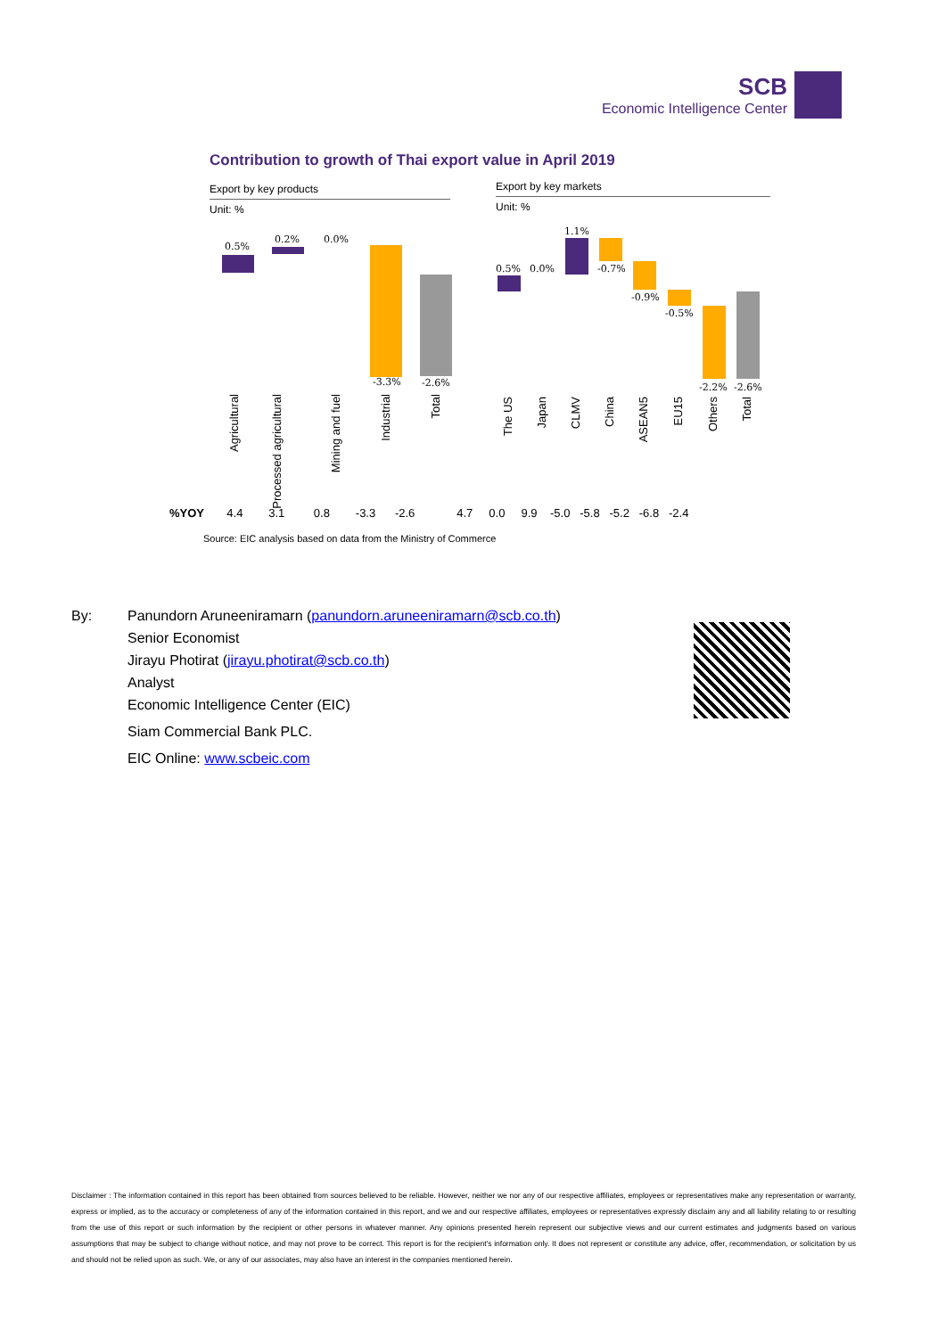SCB
Economic Intelligence Center
Contribution to growth of Thai export value in April 2019
Export by key products
Unit: %
0.5%
0.2% 0.0%
-3.3% -2.6%
Agricultural
Processed agricultural
Mining and fuel
Industrial
Total
Export by key markets
Unit: %
0.5% 0.0%
1.1%
-0.7%
-0.9%
-0.5%
-2.2% -2.6%
The US
Japan
CLMV
China
ASEAN5
EU15
Others
Total
%YOY 4.4 3.1 0.8 -3.3 -2.6 4.7 0.0 9.9 -5.0 -5.8 -5.2 -6.8 -2.4
Source: EIC analysis based on data from the Ministry of Commerce
By: Panundorn Aruneeniramarn (panundorn.aruneeniramarn@scb.co.th)
Senior Economist
Jirayu Photirat (jirayu.photirat@scb.co.th)
Analyst
Economic Intelligence Center (EIC)
Siam Commercial Bank PLC.
EIC Online: www.scbeic.com
Disclaimer : The information contained in this report has been obtained from sources believed to be reliable. However, neither we nor any of our respective affiliates, employees or representatives make any representation or warranty, express or implied, as to the accuracy or completeness of any of the information contained in this report, and we and our respective affiliates, employees or representatives expressly disclaim any and all liability relating to or resulting from the use of this report or such information by the recipient or other persons in whatever manner. Any opinions presented herein represent our subjective views and our current estimates and judgments based on various assumptions that may be subject to change without notice, and may not prove to be correct. This report is for the recipient's information only. It does not represent or constitute any advice, offer, recommendation, or solicitation by us and should not be relied upon as such. We, or any of our associates, may also have an interest in the companies mentioned herein.